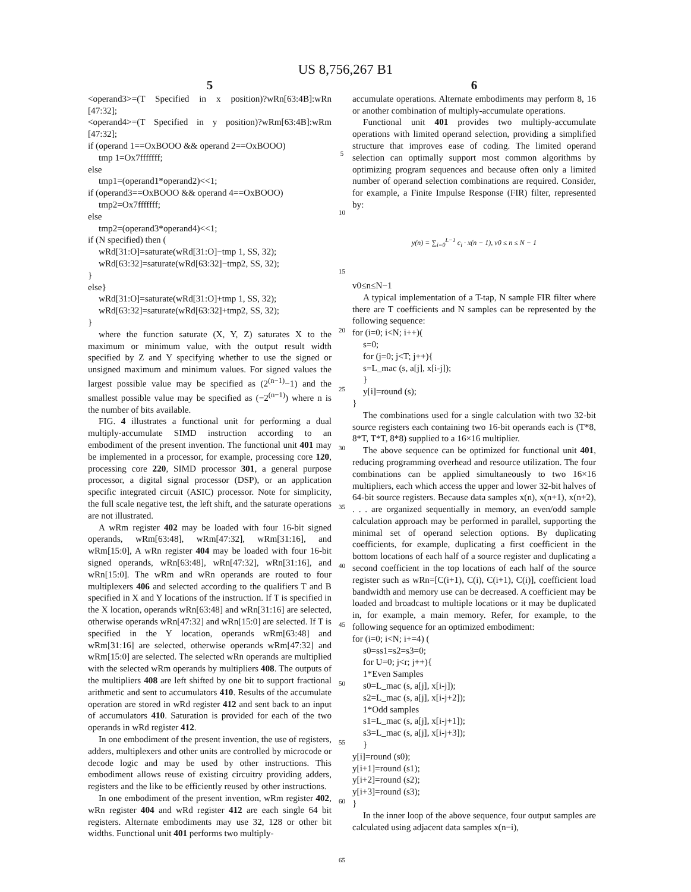US 8,756,267 B1
5
<operand3>=(T Specified in x position)?wRn[63:4B]:wRn [47:32];
<operand4>=(T Specified in y position)?wRm[63:4B]:wRm [47:32];
if (operand 1==OxBOOO && operand 2==OxBOOO)
tmp 1=Ox7fffffff;
else
tmp1=(operand1*operand2)<<1;
if (operand3==OxBOOO && operand 4==OxBOOO)
tmp2=Ox7fffffff;
else
tmp2=(operand3*operand4)<<1;
if (N specified) then (
wRd[31:O]=saturate(wRd[31:O]−tmp 1, SS, 32);
wRd[63:32]=saturate(wRd[63:32]−tmp2, SS, 32);
}
else}
wRd[31:O]=saturate(wRd[31:O]+tmp 1, SS, 32);
wRd[63:32]=saturate(wRd[63:32]+tmp2, SS, 32);
}
where the function saturate (X, Y, Z) saturates X to the maximum or minimum value, with the output result width specified by Z and Y specifying whether to use the signed or unsigned maximum and minimum values. For signed values the largest possible value may be specified as (2<sup>(n−1)</sup>−1) and the smallest possible value may be specified as (−2<sup>(n−1)</sup>) where n is the number of bits available.
FIG. 4 illustrates a functional unit for performing a dual multiply-accumulate SIMD instruction according to an embodiment of the present invention. The functional unit 401 may be implemented in a processor, for example, processing core 120, processing core 220, SIMD processor 301, a general purpose processor, a digital signal processor (DSP), or an application specific integrated circuit (ASIC) processor. Note for simplicity, the full scale negative test, the left shift, and the saturate operations are not illustrated.
A wRm register 402 may be loaded with four 16-bit signed operands, wRm[63:48], wRm[47:32], wRm[31:16], and wRm[15:0], A wRn register 404 may be loaded with four 16-bit signed operands, wRn[63:48], wRn[47:32], wRn[31:16], and wRn[15:0]. The wRm and wRn operands are routed to four multiplexers 406 and selected according to the qualifiers T and B specified in X and Y locations of the instruction. If T is specified in the X location, operands wRn[63:48] and wRn[31:16] are selected, otherwise operands wRn[47:32] and wRn[15:0] are selected. If T is specified in the Y location, operands wRm[63:48] and wRm[31:16] are selected, otherwise operands wRm[47:32] and wRm[15:0] are selected. The selected wRn operands are multiplied with the selected wRm operands by multipliers 408. The outputs of the multipliers 408 are left shifted by one bit to support fractional arithmetic and sent to accumulators 410. Results of the accumulate operation are stored in wRd register 412 and sent back to an input of accumulators 410. Saturation is provided for each of the two operands in wRd register 412.
In one embodiment of the present invention, the use of registers, adders, multiplexers and other units are controlled by microcode or decode logic and may be used by other instructions. This embodiment allows reuse of existing circuitry providing adders, registers and the like to be efficiently reused by other instructions.
In one embodiment of the present invention, wRm register 402, wRn register 404 and wRd register 412 are each single 64 bit registers. Alternate embodiments may use 32, 128 or other bit widths. Functional unit 401 performs two multiply-
5
10
15
20
25
30
35
40
45
50
55
60
65
6
accumulate operations. Alternate embodiments may perform 8, 16 or another combination of multiply-accumulate operations.
Functional unit 401 provides two multiply-accumulate operations with limited operand selection, providing a simplified structure that improves ease of coding. The limited operand selection can optimally support most common algorithms by optimizing program sequences and because often only a limited number of operand selection combinations are required. Consider, for example, a Finite Impulse Response (FIR) filter, represented by:
y(n) = ∑<sub>i=0</sub><sup>L−1</sup> c<sub>i</sub> · x(n − 1), v0 ≤ n ≤ N − 1
v0≤n≤N−1
A typical implementation of a T-tap, N sample FIR filter where there are T coefficients and N samples can be represented by the following sequence:
for (i=0; i<N; i++)(
s=0;
for (j=0; j<T; j++){
s=L_mac (s, a[j], x[i-j]);
}
y[i]=round (s);
}
The combinations used for a single calculation with two 32-bit source registers each containing two 16-bit operands each is (T*8, 8*T, T*T, 8*8) supplied to a 16×16 multiplier.
The above sequence can be optimized for functional unit 401, reducing programming overhead and resource utilization. The four combinations can be applied simultaneously to two 16×16 multipliers, each which access the upper and lower 32-bit halves of 64-bit source registers. Because data samples x(n), x(n+1), x(n+2), . . . are organized sequentially in memory, an even/odd sample calculation approach may be performed in parallel, supporting the minimal set of operand selection options. By duplicating coefficients, for example, duplicating a first coefficient in the bottom locations of each half of a source register and duplicating a second coefficient in the top locations of each half of the source register such as wRn=[C(i+1), C(i), C(i+1), C(i)], coefficient load bandwidth and memory use can be decreased. A coefficient may be loaded and broadcast to multiple locations or it may be duplicated in, for example, a main memory. Refer, for example, to the following sequence for an optimized embodiment:
for (i=0; i<N; i+=4) (
s0=ss1=s2=s3=0;
for U=0; j<r; j++){
1*Even Samples
s0=L_mac (s, a[j], x[i-j]);
s2=L_mac (s, a[j], x[i-j+2]);
1*Odd samples
s1=L_mac (s, a[j], x[i-j+1]);
s3=L_mac (s, a[j], x[i-j+3]);
}
y[i]=round (s0);
y[i+1]=round (s1);
y[i+2]=round (s2);
y[i+3]=round (s3);
}
In the inner loop of the above sequence, four output samples are calculated using adjacent data samples x(n−i),